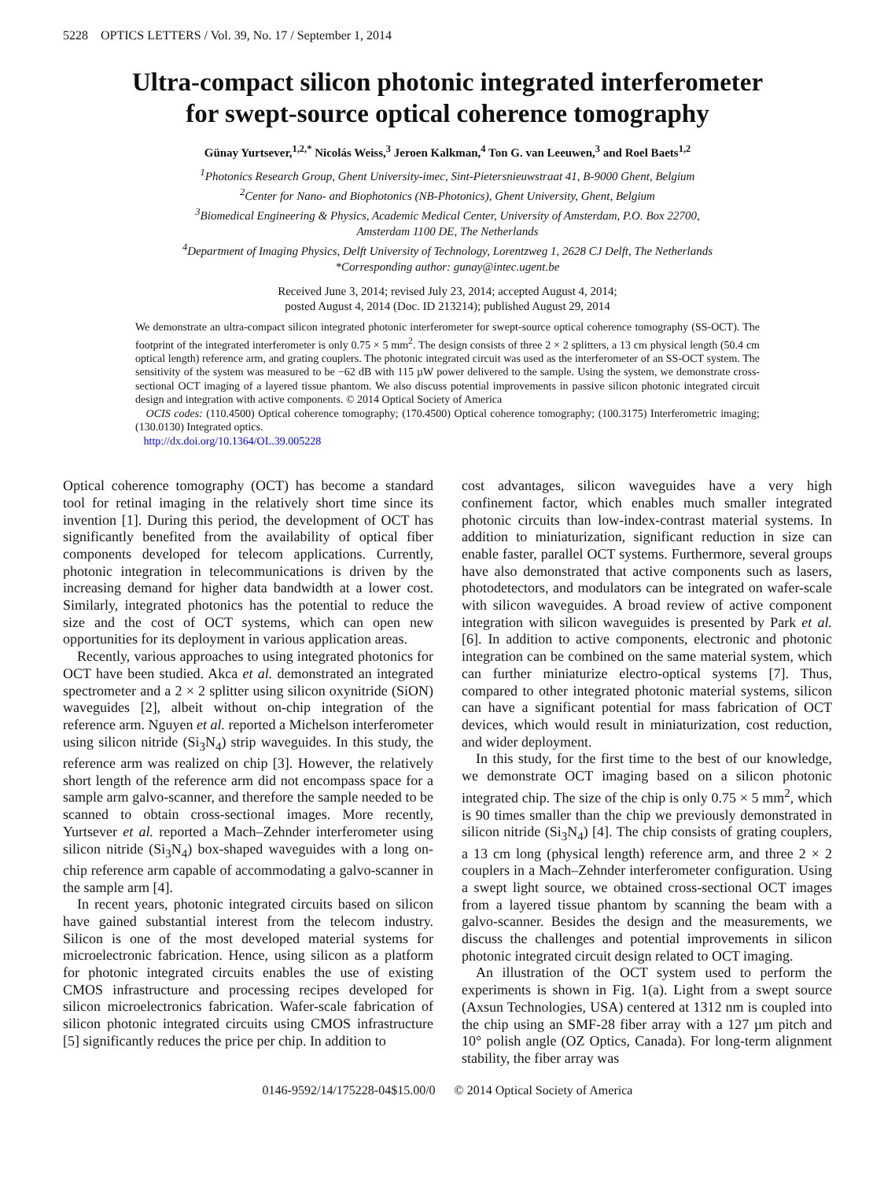5228 OPTICS LETTERS / Vol. 39, No. 17 / September 1, 2014
Ultra-compact silicon photonic integrated interferometer
for swept-source optical coherence tomography
Günay Yurtsever,<sup>1,2,*</sup> Nicolás Weiss,<sup>3</sup> Jeroen Kalkman,<sup>4</sup> Ton G. van Leeuwen,<sup>3</sup> and Roel Baets<sup>1,2</sup>
<sup>1</sup> Photonics Research Group, Ghent University-imec, Sint-Pietersnieuwstraat 41, B-9000 Ghent, Belgium
<sup>2</sup> Center for Nano- and Biophotonics (NB-Photonics), Ghent University, Ghent, Belgium
<sup>3</sup> Biomedical Engineering & Physics, Academic Medical Center, University of Amsterdam, P.O. Box 22700,
Amsterdam 1100 DE, The Netherlands
<sup>4</sup> Department of Imaging Physics, Delft University of Technology, Lorentzweg 1, 2628 CJ Delft, The Netherlands
*Corresponding author: gunay@intec.ugent.be
Received June 3, 2014; revised July 23, 2014; accepted August 4, 2014;
posted August 4, 2014 (Doc. ID 213214); published August 29, 2014
We demonstrate an ultra-compact silicon integrated photonic interferometer for swept-source optical coherence tomography (SS-OCT). The footprint of the integrated interferometer is only 0.75 × 5 mm<sup>2</sup>. The design consists of three 2 × 2 splitters, a 13 cm physical length (50.4 cm optical length) reference arm, and grating couplers. The photonic integrated circuit was used as the interferometer of an SS-OCT system. The sensitivity of the system was measured to be −62 dB with 115 µW power delivered to the sample. Using the system, we demonstrate cross-sectional OCT imaging of a layered tissue phantom. We also discuss potential improvements in passive silicon photonic integrated circuit design and integration with active components. © 2014 Optical Society of America
OCIS codes: (110.4500) Optical coherence tomography; (170.4500) Optical coherence tomography; (100.3175) Interferometric imaging; (130.0130) Integrated optics.
http://dx.doi.org/10.1364/OL.39.005228
Optical coherence tomography (OCT) has become a standard tool for retinal imaging in the relatively short time since its invention [1]. During this period, the development of OCT has significantly benefited from the availability of optical fiber components developed for telecom applications. Currently, photonic integration in telecommunications is driven by the increasing demand for higher data bandwidth at a lower cost. Similarly, integrated photonics has the potential to reduce the size and the cost of OCT systems, which can open new opportunities for its deployment in various application areas.
Recently, various approaches to using integrated photonics for OCT have been studied. Akca et al. demonstrated an integrated spectrometer and a 2 × 2 splitter using silicon oxynitride (SiON) waveguides [2], albeit without on-chip integration of the reference arm. Nguyen et al. reported a Michelson interferometer using silicon nitride (Si<sub>3</sub>N<sub>4</sub>) strip waveguides. In this study, the reference arm was realized on chip [3]. However, the relatively short length of the reference arm did not encompass space for a sample arm galvo-scanner, and therefore the sample needed to be scanned to obtain cross-sectional images. More recently, Yurtsever et al. reported a Mach–Zehnder interferometer using silicon nitride (Si<sub>3</sub>N<sub>4</sub>) box-shaped waveguides with a long on-chip reference arm capable of accommodating a galvo-scanner in the sample arm [4].
In recent years, photonic integrated circuits based on silicon have gained substantial interest from the telecom industry. Silicon is one of the most developed material systems for microelectronic fabrication. Hence, using silicon as a platform for photonic integrated circuits enables the use of existing CMOS infrastructure and processing recipes developed for silicon microelectronics fabrication. Wafer-scale fabrication of silicon photonic integrated circuits using CMOS infrastructure [5] significantly reduces the price per chip. In addition to
cost advantages, silicon waveguides have a very high confinement factor, which enables much smaller integrated photonic circuits than low-index-contrast material systems. In addition to miniaturization, significant reduction in size can enable faster, parallel OCT systems. Furthermore, several groups have also demonstrated that active components such as lasers, photodetectors, and modulators can be integrated on wafer-scale with silicon waveguides. A broad review of active component integration with silicon waveguides is presented by Park et al. [6]. In addition to active components, electronic and photonic integration can be combined on the same material system, which can further miniaturize electro-optical systems [7]. Thus, compared to other integrated photonic material systems, silicon can have a significant potential for mass fabrication of OCT devices, which would result in miniaturization, cost reduction, and wider deployment.
In this study, for the first time to the best of our knowledge, we demonstrate OCT imaging based on a silicon photonic integrated chip. The size of the chip is only 0.75 × 5 mm<sup>2</sup>, which is 90 times smaller than the chip we previously demonstrated in silicon nitride (Si<sub>3</sub>N<sub>4</sub>) [4]. The chip consists of grating couplers, a 13 cm long (physical length) reference arm, and three 2 × 2 couplers in a Mach–Zehnder interferometer configuration. Using a swept light source, we obtained cross-sectional OCT images from a layered tissue phantom by scanning the beam with a galvo-scanner. Besides the design and the measurements, we discuss the challenges and potential improvements in silicon photonic integrated circuit design related to OCT imaging.
An illustration of the OCT system used to perform the experiments is shown in Fig. 1(a). Light from a swept source (Axsun Technologies, USA) centered at 1312 nm is coupled into the chip using an SMF-28 fiber array with a 127 µm pitch and 10° polish angle (OZ Optics, Canada). For long-term alignment stability, the fiber array was
0146-9592/14/175228-04$15.00/0 © 2014 Optical Society of America